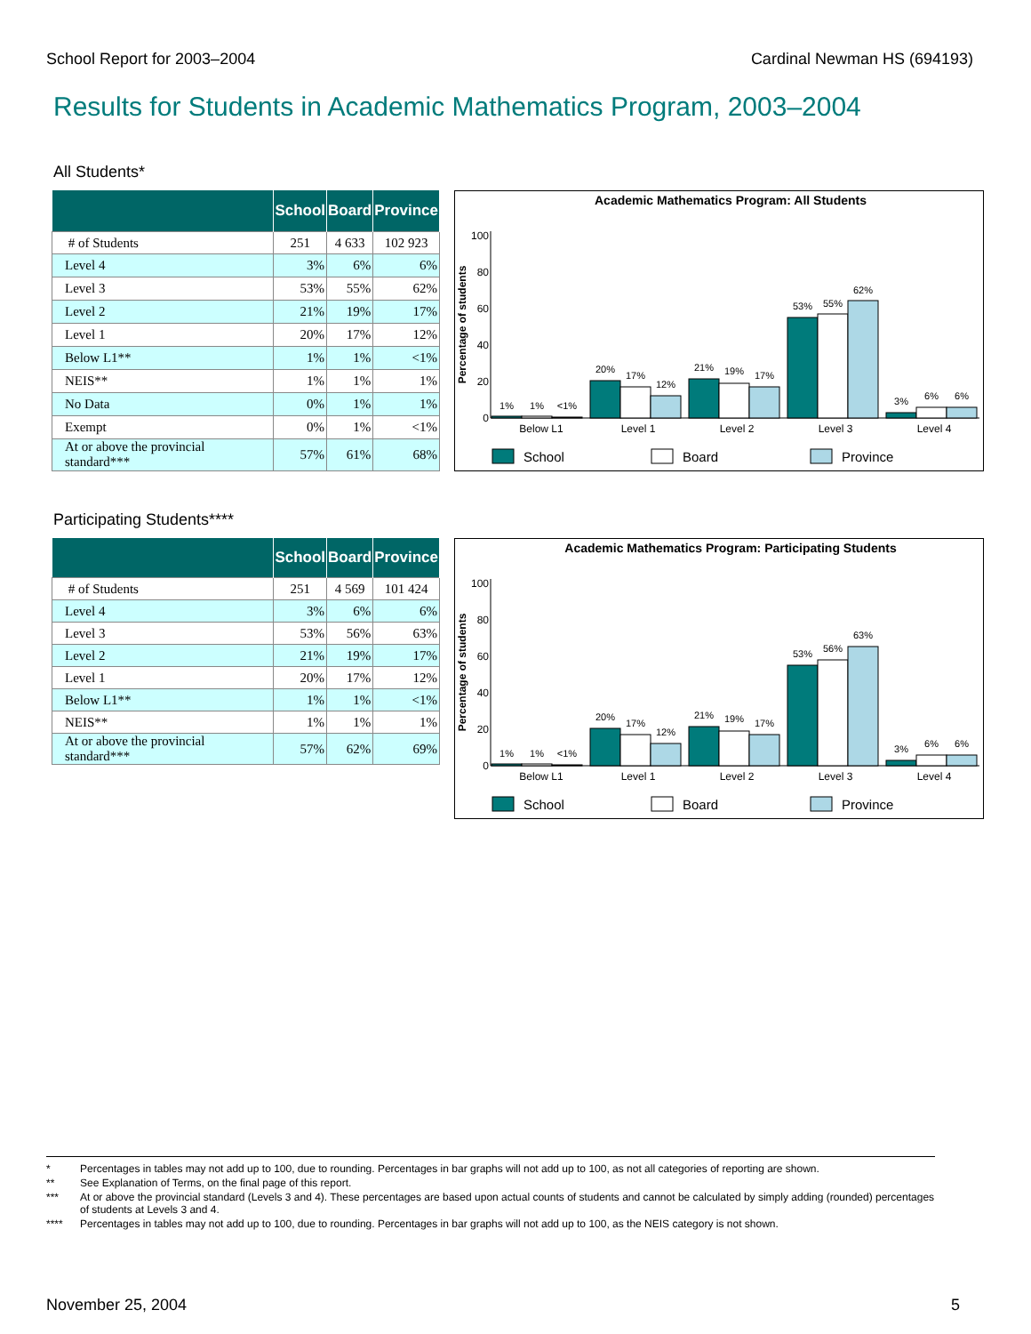School Report for 2003–2004 Cardinal Newman HS (694193)
Results for Students in Academic Mathematics Program, 2003–2004
All Students*
| | School | Board | Province |
| --- | --- | --- | --- |
| # of Students | 251 | 4 633 | 102 923 |
| Level 4 | 3% | 6% | 6% |
| Level 3 | 53% | 55% | 62% |
| Level 2 | 21% | 19% | 17% |
| Level 1 | 20% | 17% | 12% |
| Below L1** | 1% | 1% | <1% |
| NEIS** | 1% | 1% | 1% |
| No Data | 0% | 1% | 1% |
| Exempt | 0% | 1% | <1% |
| At or above the provincial standard*** | 57% | 61% | 68% |
Academic Mathematics Program: All Students
Percentage of students
100
80
60
40
20
0
1%
1%
<1%
20%
17%
12%
21%
19%
17%
53%
55%
62%
3%
6%
6%
Below L1
Level 1
Level 2
Level 3
Level 4
School
Board
Province
Participating Students****
| | School | Board | Province |
| --- | --- | --- | --- |
| # of Students | 251 | 4 569 | 101 424 |
| Level 4 | 3% | 6% | 6% |
| Level 3 | 53% | 56% | 63% |
| Level 2 | 21% | 19% | 17% |
| Level 1 | 20% | 17% | 12% |
| Below L1** | 1% | 1% | <1% |
| NEIS** | 1% | 1% | 1% |
| At or above the provincial standard*** | 57% | 62% | 69% |
Academic Mathematics Program: Participating Students
Percentage of students
100
80
60
40
20
0
1%
1%
<1%
20%
17%
12%
21%
19%
17%
53%
56%
63%
3%
6%
6%
Below L1
Level 1
Level 2
Level 3
Level 4
School
Board
Province
* Percentages in tables may not add up to 100, due to rounding. Percentages in bar graphs will not add up to 100, as not all categories of reporting are shown.
** See Explanation of Terms, on the final page of this report.
*** At or above the provincial standard (Levels 3 and 4). These percentages are based upon actual counts of students and cannot be calculated by simply adding (rounded) percentages of students at Levels 3 and 4.
**** Percentages in tables may not add up to 100, due to rounding. Percentages in bar graphs will not add up to 100, as the NEIS category is not shown.
November 25, 2004 5